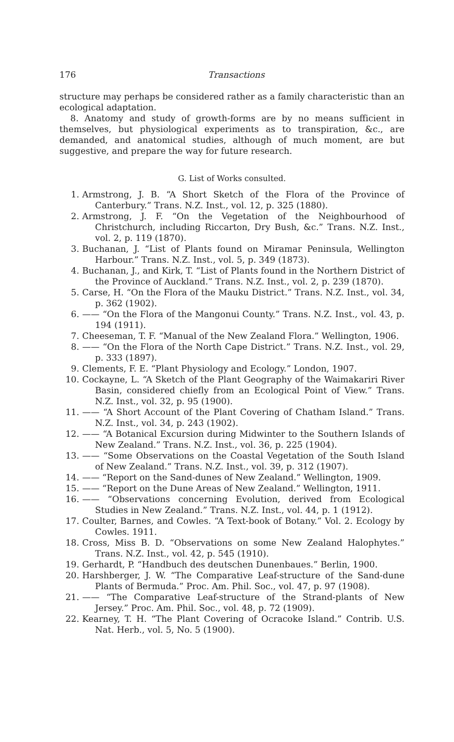176 Transactions
structure may perhaps be considered rather as a family characteristic than an ecological adaptation.
8. Anatomy and study of growth-forms are by no means sufficient in themselves, but physiological experiments as to transpiration, &c., are demanded, and anatomical studies, although of much moment, are but suggestive, and prepare the way for future research.
G. List of Works consulted.
1. Armstrong, J. B. “A Short Sketch of the Flora of the Province of Canterbury.” Trans. N.Z. Inst., vol. 12, p. 325 (1880).
2. Armstrong, J. F. “On the Vegetation of the Neighbourhood of Christchurch, including Riccarton, Dry Bush, &c.” Trans. N.Z. Inst., vol. 2, p. 119 (1870).
3. Buchanan, J. “List of Plants found on Miramar Peninsula, Wellington Harbour.” Trans. N.Z. Inst., vol. 5, p. 349 (1873).
4. Buchanan, J., and Kirk, T. “List of Plants found in the Northern District of the Province of Auckland.” Trans. N.Z. Inst., vol. 2, p. 239 (1870).
5. Carse, H. “On the Flora of the Mauku District.” Trans. N.Z. Inst., vol. 34, p. 362 (1902).
6. —— “On the Flora of the Mangonui County.” Trans. N.Z. Inst., vol. 43, p. 194 (1911).
7. Cheeseman, T. F. “Manual of the New Zealand Flora.” Wellington, 1906.
8. —— “On the Flora of the North Cape District.” Trans. N.Z. Inst., vol. 29, p. 333 (1897).
9. Clements, F. E. “Plant Physiology and Ecology.” London, 1907.
10. Cockayne, L. “A Sketch of the Plant Geography of the Waimakariri River Basin, considered chiefly from an Ecological Point of View.” Trans. N.Z. Inst., vol. 32, p. 95 (1900).
11. —— “A Short Account of the Plant Covering of Chatham Island.” Trans. N.Z. Inst., vol. 34, p. 243 (1902).
12. —— “A Botanical Excursion during Midwinter to the Southern Islands of New Zealand.” Trans. N.Z. Inst., vol. 36, p. 225 (1904).
13. —— “Some Observations on the Coastal Vegetation of the South Island of New Zealand.” Trans. N.Z. Inst., vol. 39, p. 312 (1907).
14. —— “Report on the Sand-dunes of New Zealand.” Wellington, 1909.
15. —— “Report on the Dune Areas of New Zealand.” Wellington, 1911.
16. —— “Observations concerning Evolution, derived from Ecological Studies in New Zealand.” Trans. N.Z. Inst., vol. 44, p. 1 (1912).
17. Coulter, Barnes, and Cowles. “A Text-book of Botany.” Vol. 2. Ecology by Cowles. 1911.
18. Cross, Miss B. D. “Observations on some New Zealand Halophytes.” Trans. N.Z. Inst., vol. 42, p. 545 (1910).
19. Gerhardt, P. “Handbuch des deutschen Dunenbaues.” Berlin, 1900.
20. Harshberger, J. W. “The Comparative Leaf-structure of the Sand-dune Plants of Bermuda.” Proc. Am. Phil. Soc., vol. 47, p. 97 (1908).
21. —— “The Comparative Leaf-structure of the Strand-plants of New Jersey.” Proc. Am. Phil. Soc., vol. 48, p. 72 (1909).
22. Kearney, T. H. “The Plant Covering of Ocracoke Island.” Contrib. U.S. Nat. Herb., vol. 5, No. 5 (1900).